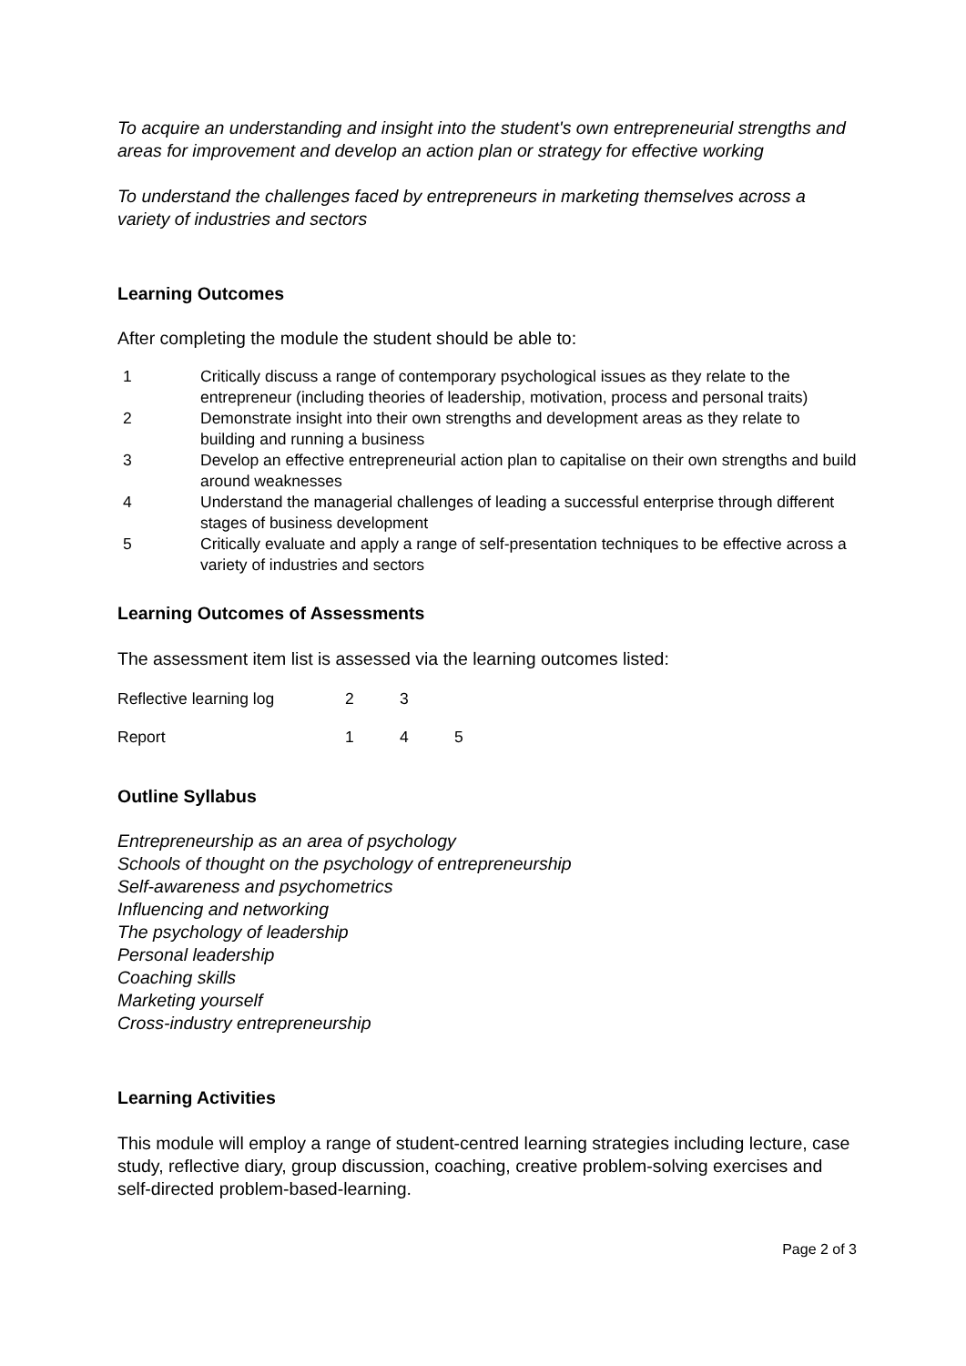To acquire an understanding and insight into the student's own entrepreneurial strengths and areas for improvement and develop an action plan or strategy for effective working
To understand the challenges faced by entrepreneurs in marketing themselves across a variety of industries and sectors
Learning Outcomes
After completing the module the student should be able to:
| 1 | Critically discuss a range of contemporary psychological issues as they relate to the entrepreneur (including theories of leadership, motivation, process and personal traits) |
| 2 | Demonstrate insight into their own strengths and development areas as they relate to building and running a business |
| 3 | Develop an effective entrepreneurial action plan to capitalise on their own strengths and build around weaknesses |
| 4 | Understand the managerial challenges of leading a successful enterprise through different stages of business development |
| 5 | Critically evaluate and apply a range of self-presentation techniques to be effective across a variety of industries and sectors |
Learning Outcomes of Assessments
The assessment item list is assessed via the learning outcomes listed:
| Reflective learning log | 2 | 3 | |
| Report | 1 | 4 | 5 |
Outline Syllabus
Entrepreneurship as an area of psychology
Schools of thought on the psychology of entrepreneurship
Self-awareness and psychometrics
Influencing and networking
The psychology of leadership
Personal leadership
Coaching skills
Marketing yourself
Cross-industry entrepreneurship
Learning Activities
This module will employ a range of student-centred learning strategies including lecture, case study, reflective diary, group discussion, coaching, creative problem-solving exercises and self-directed problem-based-learning.
Page 2 of 3